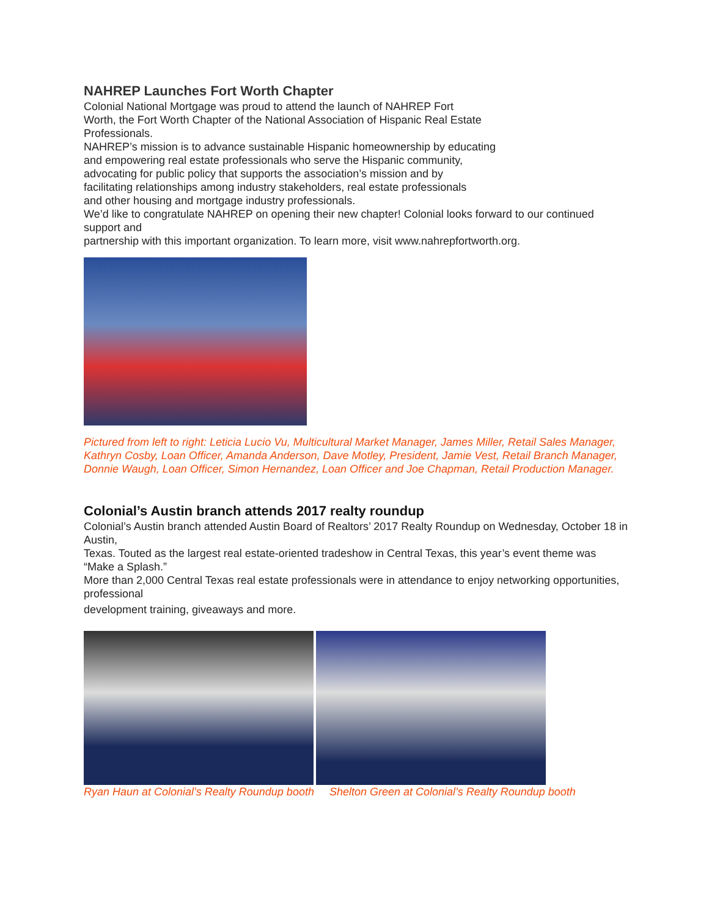NAHREP Launches Fort Worth Chapter
Colonial National Mortgage was proud to attend the launch of NAHREP Fort
Worth, the Fort Worth Chapter of the National Association of Hispanic Real Estate
Professionals.
NAHREP’s mission is to advance sustainable Hispanic homeownership by educating
and empowering real estate professionals who serve the Hispanic community,
advocating for public policy that supports the association’s mission and by
facilitating relationships among industry stakeholders, real estate professionals
and other housing and mortgage industry professionals.
We’d like to congratulate NAHREP on opening their new chapter! Colonial looks forward to our continued support and
partnership with this important organization. To learn more, visit www.nahrepfortworth.org.
Pictured from left to right: Leticia Lucio Vu, Multicultural Market Manager, James Miller, Retail Sales Manager, Kathryn Cosby, Loan Officer, Amanda Anderson, Dave Motley, President, Jamie Vest, Retail Branch Manager, Donnie Waugh, Loan Officer, Simon Hernandez, Loan Officer and Joe Chapman, Retail Production Manager.
Colonial’s Austin branch attends 2017 realty roundup
Colonial’s Austin branch attended Austin Board of Realtors’ 2017 Realty Roundup on Wednesday, October 18 in Austin,
Texas. Touted as the largest real estate-oriented tradeshow in Central Texas, this year’s event theme was “Make a Splash.”
More than 2,000 Central Texas real estate professionals were in attendance to enjoy networking opportunities, professional
development training, giveaways and more.
Ryan Haun at Colonial’s Realty Roundup booth Shelton Green at Colonial’s Realty Roundup booth